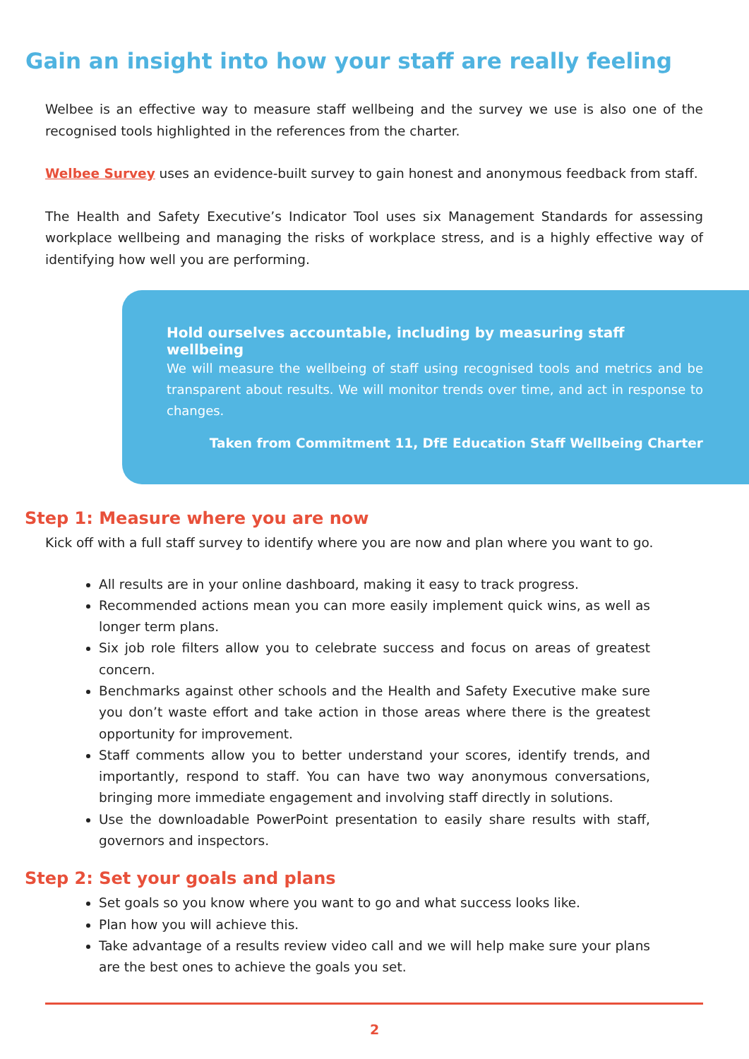Gain an insight into how your staff are really feeling
Welbee is an effective way to measure staff wellbeing and the survey we use is also one of the recognised tools highlighted in the references from the charter.
Welbee Survey uses an evidence-built survey to gain honest and anonymous feedback from staff.
The Health and Safety Executive’s Indicator Tool uses six Management Standards for assessing workplace wellbeing and managing the risks of workplace stress, and is a highly effective way of identifying how well you are performing.
Hold ourselves accountable, including by measuring staff wellbeing
We will measure the wellbeing of staff using recognised tools and metrics and be transparent about results. We will monitor trends over time, and act in response to changes.
Taken from Commitment 11, DfE Education Staff Wellbeing Charter
Step 1: Measure where you are now
Kick off with a full staff survey to identify where you are now and plan where you want to go.
All results are in your online dashboard, making it easy to track progress.
Recommended actions mean you can more easily implement quick wins, as well as longer term plans.
Six job role filters allow you to celebrate success and focus on areas of greatest concern.
Benchmarks against other schools and the Health and Safety Executive make sure you don’t waste effort and take action in those areas where there is the greatest opportunity for improvement.
Staff comments allow you to better understand your scores, identify trends, and importantly, respond to staff. You can have two way anonymous conversations, bringing more immediate engagement and involving staff directly in solutions.
Use the downloadable PowerPoint presentation to easily share results with staff, governors and inspectors.
Step 2: Set your goals and plans
Set goals so you know where you want to go and what success looks like.
Plan how you will achieve this.
Take advantage of a results review video call and we will help make sure your plans are the best ones to achieve the goals you set.
2